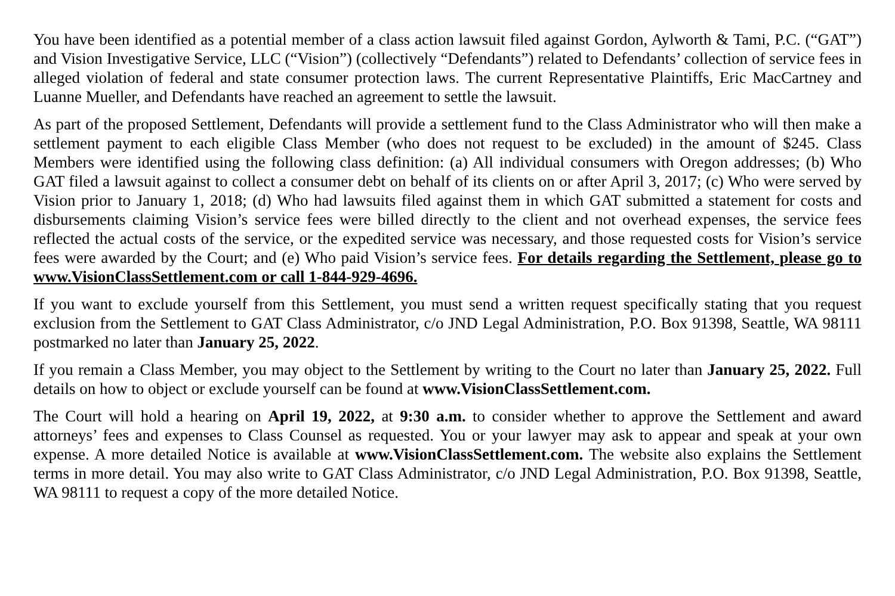You have been identified as a potential member of a class action lawsuit filed against Gordon, Aylworth & Tami, P.C. (“GAT”) and Vision Investigative Service, LLC (“Vision”) (collectively “Defendants”) related to Defendants’ collection of service fees in alleged violation of federal and state consumer protection laws. The current Representative Plaintiffs, Eric MacCartney and Luanne Mueller, and Defendants have reached an agreement to settle the lawsuit.
As part of the proposed Settlement, Defendants will provide a settlement fund to the Class Administrator who will then make a settlement payment to each eligible Class Member (who does not request to be excluded) in the amount of $245. Class Members were identified using the following class definition: (a) All individual consumers with Oregon addresses; (b) Who GAT filed a lawsuit against to collect a consumer debt on behalf of its clients on or after April 3, 2017; (c) Who were served by Vision prior to January 1, 2018; (d) Who had lawsuits filed against them in which GAT submitted a statement for costs and disbursements claiming Vision’s service fees were billed directly to the client and not overhead expenses, the service fees reflected the actual costs of the service, or the expedited service was necessary, and those requested costs for Vision’s service fees were awarded by the Court; and (e) Who paid Vision’s service fees. For details regarding the Settlement, please go to www.VisionClassSettlement.com or call 1-844-929-4696.
If you want to exclude yourself from this Settlement, you must send a written request specifically stating that you request exclusion from the Settlement to GAT Class Administrator, c/o JND Legal Administration, P.O. Box 91398, Seattle, WA 98111 postmarked no later than January 25, 2022.
If you remain a Class Member, you may object to the Settlement by writing to the Court no later than January 25, 2022. Full details on how to object or exclude yourself can be found at www.VisionClassSettlement.com.
The Court will hold a hearing on April 19, 2022, at 9:30 a.m. to consider whether to approve the Settlement and award attorneys’ fees and expenses to Class Counsel as requested. You or your lawyer may ask to appear and speak at your own expense. A more detailed Notice is available at www.VisionClassSettlement.com. The website also explains the Settlement terms in more detail. You may also write to GAT Class Administrator, c/o JND Legal Administration, P.O. Box 91398, Seattle, WA 98111 to request a copy of the more detailed Notice.